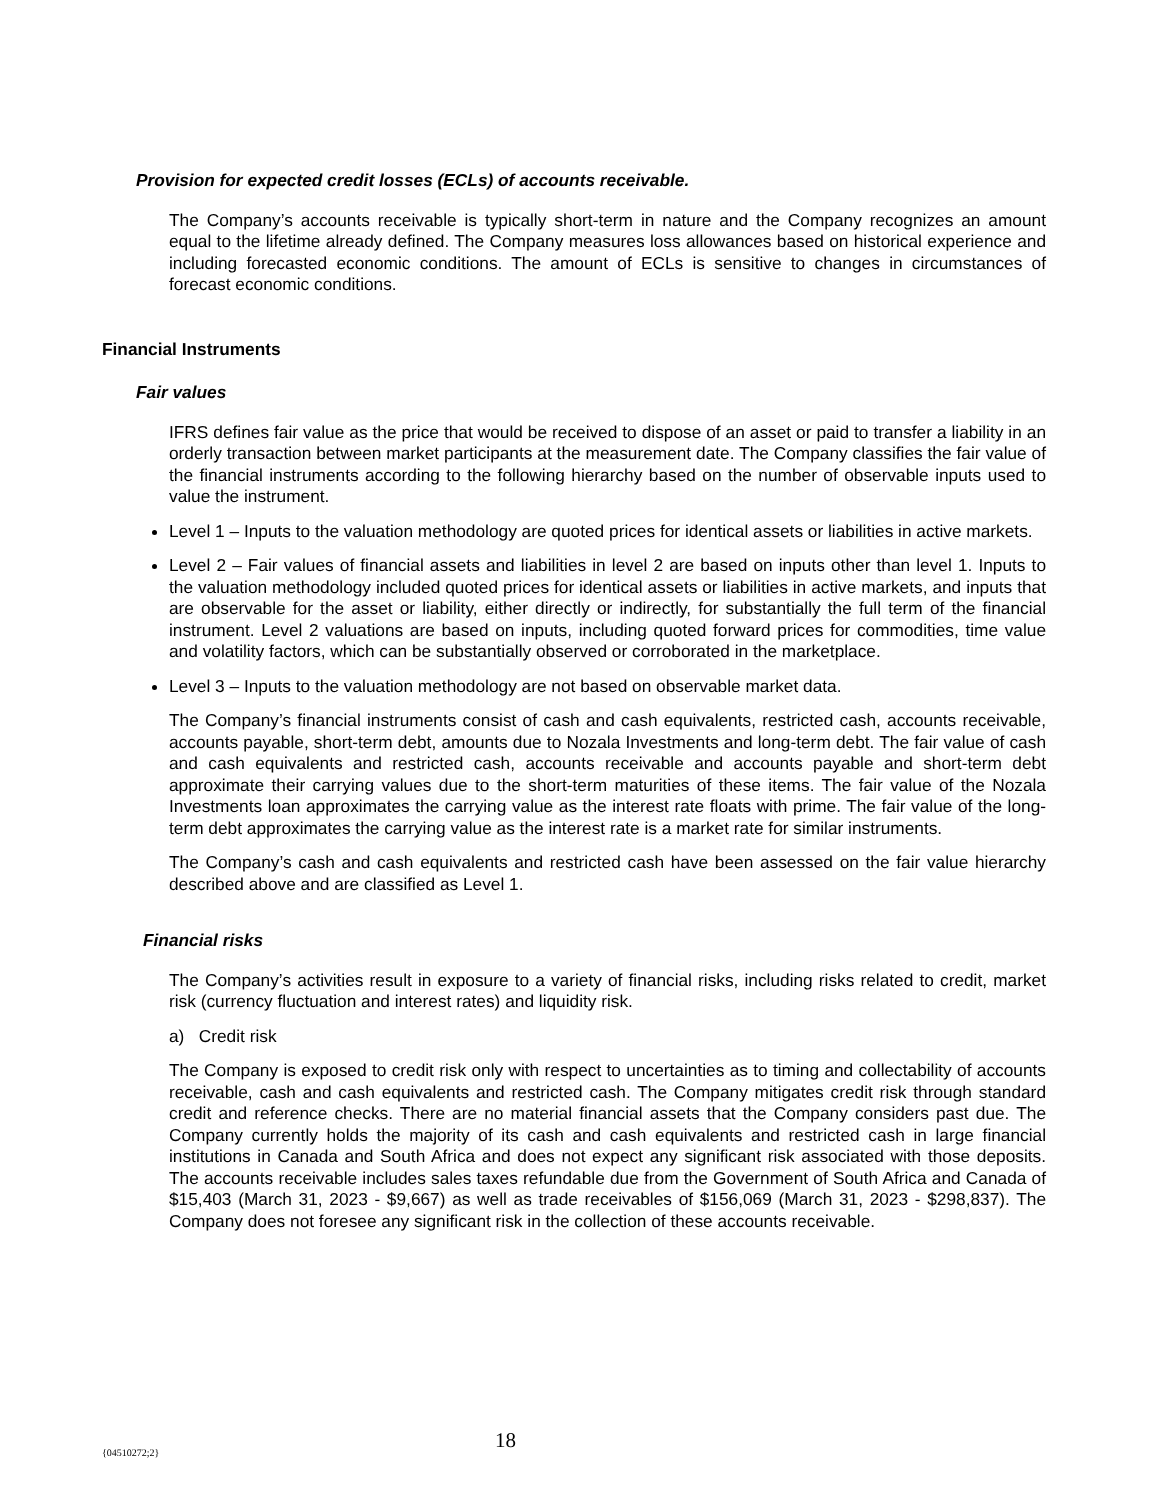Provision for expected credit losses (ECLs) of accounts receivable.
The Company’s accounts receivable is typically short-term in nature and the Company recognizes an amount equal to the lifetime already defined. The Company measures loss allowances based on historical experience and including forecasted economic conditions. The amount of ECLs is sensitive to changes in circumstances of forecast economic conditions.
Financial Instruments
Fair values
IFRS defines fair value as the price that would be received to dispose of an asset or paid to transfer a liability in an orderly transaction between market participants at the measurement date. The Company classifies the fair value of the financial instruments according to the following hierarchy based on the number of observable inputs used to value the instrument.
Level 1 – Inputs to the valuation methodology are quoted prices for identical assets or liabilities in active markets.
Level 2 – Fair values of financial assets and liabilities in level 2 are based on inputs other than level 1. Inputs to the valuation methodology included quoted prices for identical assets or liabilities in active markets, and inputs that are observable for the asset or liability, either directly or indirectly, for substantially the full term of the financial instrument. Level 2 valuations are based on inputs, including quoted forward prices for commodities, time value and volatility factors, which can be substantially observed or corroborated in the marketplace.
Level 3 – Inputs to the valuation methodology are not based on observable market data.
The Company’s financial instruments consist of cash and cash equivalents, restricted cash, accounts receivable, accounts payable, short-term debt, amounts due to Nozala Investments and long-term debt. The fair value of cash and cash equivalents and restricted cash, accounts receivable and accounts payable and short-term debt approximate their carrying values due to the short-term maturities of these items. The fair value of the Nozala Investments loan approximates the carrying value as the interest rate floats with prime. The fair value of the long-term debt approximates the carrying value as the interest rate is a market rate for similar instruments.
The Company’s cash and cash equivalents and restricted cash have been assessed on the fair value hierarchy described above and are classified as Level 1.
Financial risks
The Company’s activities result in exposure to a variety of financial risks, including risks related to credit, market risk (currency fluctuation and interest rates) and liquidity risk.
a) Credit risk
The Company is exposed to credit risk only with respect to uncertainties as to timing and collectability of accounts receivable, cash and cash equivalents and restricted cash. The Company mitigates credit risk through standard credit and reference checks. There are no material financial assets that the Company considers past due. The Company currently holds the majority of its cash and cash equivalents and restricted cash in large financial institutions in Canada and South Africa and does not expect any significant risk associated with those deposits. The accounts receivable includes sales taxes refundable due from the Government of South Africa and Canada of $15,403 (March 31, 2023 - $9,667) as well as trade receivables of $156,069 (March 31, 2023 - $298,837). The Company does not foresee any significant risk in the collection of these accounts receivable.
{04510272;2} 18